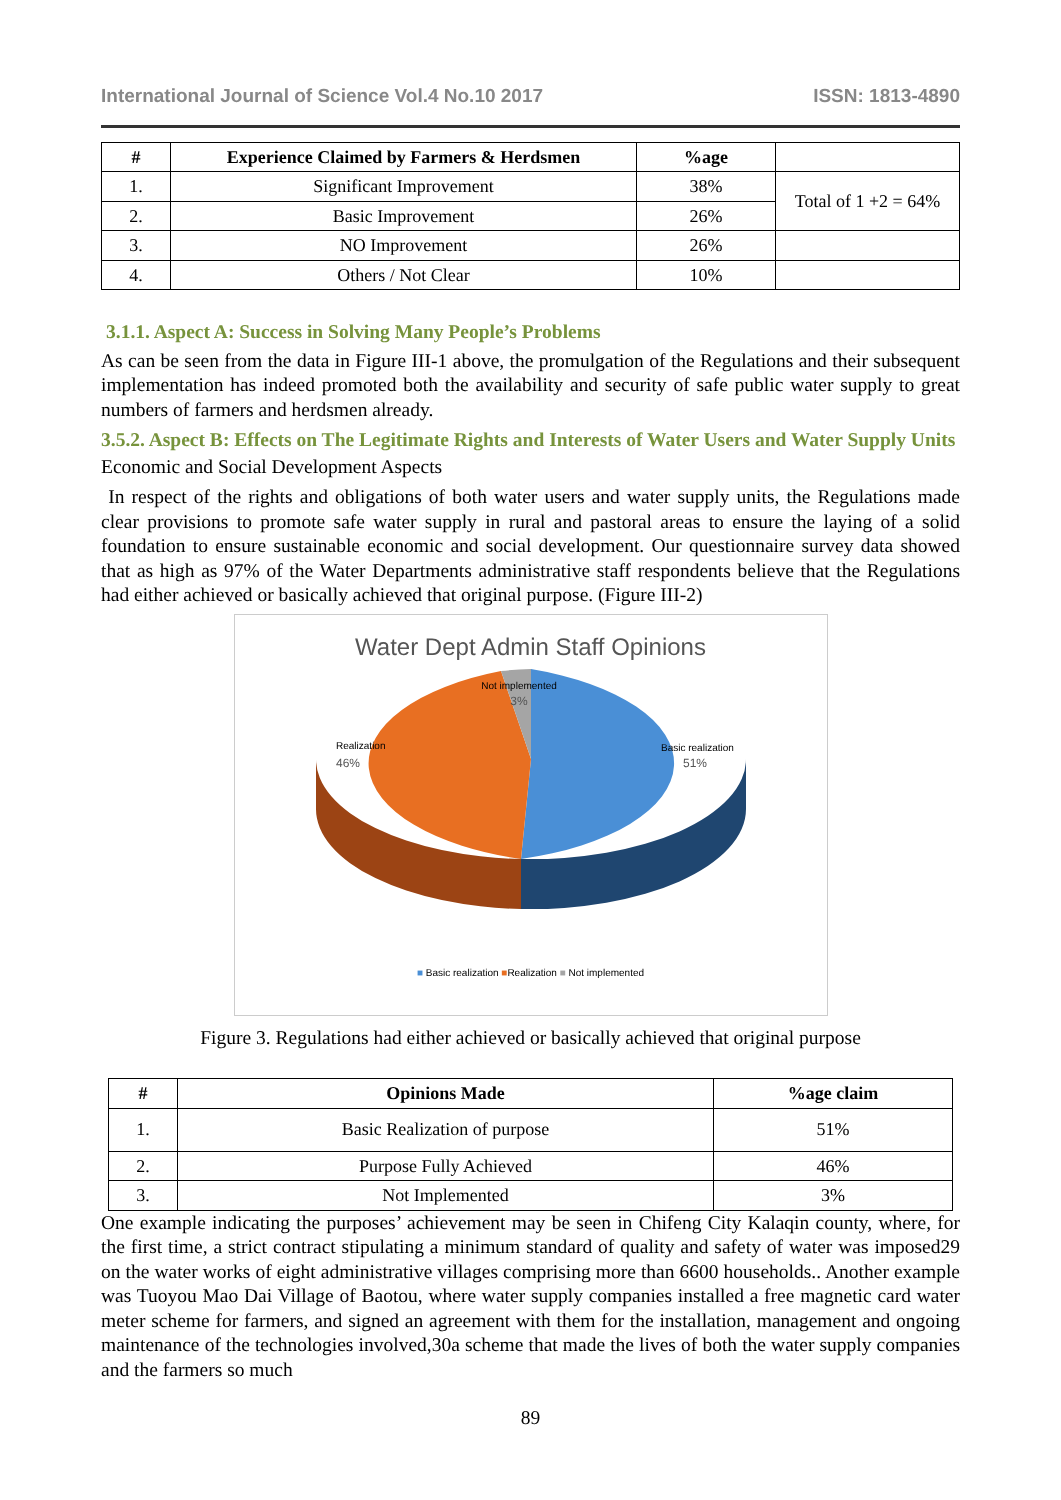International Journal of Science Vol.4 No.10 2017 ISSN: 1813-4890
| # | Experience Claimed by Farmers & Herdsmen | %age | |
| --- | --- | --- | --- |
| 1. | Significant Improvement | 38% | Total of 1 +2 = 64% |
| 2. | Basic Improvement | 26% | |
| 3. | NO Improvement | 26% | |
| 4. | Others / Not Clear | 10% | |
3.1.1. Aspect A: Success in Solving Many People’s Problems
As can be seen from the data in Figure III-1 above, the promulgation of the Regulations and their subsequent implementation has indeed promoted both the availability and security of safe public water supply to great numbers of farmers and herdsmen already.
3.5.2. Aspect B: Effects on The Legitimate Rights and Interests of Water Users and Water Supply Units
Economic and Social Development Aspects
In respect of the rights and obligations of both water users and water supply units, the Regulations made clear provisions to promote safe water supply in rural and pastoral areas to ensure the laying of a solid foundation to ensure sustainable economic and social development. Our questionnaire survey data showed that as high as 97% of the Water Departments administrative staff respondents believe that the Regulations had either achieved or basically achieved that original purpose. (Figure III-2)
Water Dept Admin Staff Opinions
Not implemented
3%
Realization
46%
Basic realization
51%
■ Basic realization ■Realization ■ Not implemented
Figure 3. Regulations had either achieved or basically achieved that original purpose
| # | Opinions Made | %age claim |
| --- | --- | --- |
| 1. | Basic Realization of purpose | 51% |
| 2. | Purpose Fully Achieved | 46% |
| 3. | Not Implemented | 3% |
One example indicating the purposes’ achievement may be seen in Chifeng City Kalaqin county, where, for the first time, a strict contract stipulating a minimum standard of quality and safety of water was imposed29 on the water works of eight administrative villages comprising more than 6600 households.. Another example was Tuoyou Mao Dai Village of Baotou, where water supply companies installed a free magnetic card water meter scheme for farmers, and signed an agreement with them for the installation, management and ongoing maintenance of the technologies involved,30a scheme that made the lives of both the water supply companies and the farmers so much
89